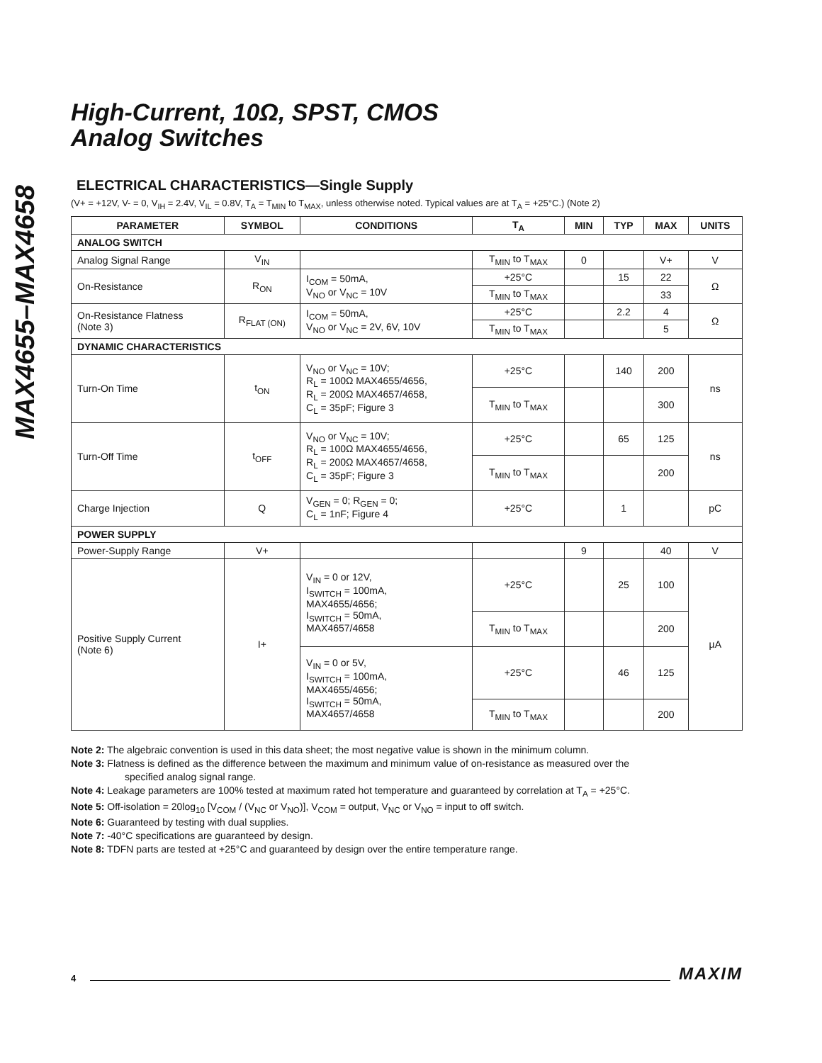MAX4655–MAX4658
High-Current, 10Ω, SPST, CMOS
Analog Switches
ELECTRICAL CHARACTERISTICS—Single Supply
(V+ = +12V, V- = 0, V<sub>IH</sub> = 2.4V, V<sub>IL</sub> = 0.8V, T<sub>A</sub> = T<sub>MIN</sub> to T<sub>MAX</sub>, unless otherwise noted. Typical values are at T<sub>A</sub> = +25°C.) (Note 2)
| PARAMETER | SYMBOL | CONDITIONS | T<sub>A</sub> | MIN | TYP | MAX | UNITS |
| --- | --- | --- | --- | --- | --- | --- | --- |
| ANALOG SWITCH | | | | | | | |
| Analog Signal Range | V<sub>IN</sub> | | T<sub>MIN</sub> to T<sub>MAX</sub> | 0 | | V+ | V |
| On-Resistance | R<sub>ON</sub> | I<sub>COM</sub> = 50mA, V<sub>NO</sub> or V<sub>NC</sub> = 10V | +25°C | | 15 | 22 | Ω |
| | | | T<sub>MIN</sub> to T<sub>MAX</sub> | | | 33 | |
| On-Resistance Flatness (Note 3) | R<sub>FLAT (ON)</sub> | I<sub>COM</sub> = 50mA, V<sub>NO</sub> or V<sub>NC</sub> = 2V, 6V, 10V | +25°C | | 2.2 | 4 | Ω |
| | | | T<sub>MIN</sub> to T<sub>MAX</sub> | | | 5 | |
| DYNAMIC CHARACTERISTICS | | | | | | | |
| Turn-On Time | t<sub>ON</sub> | V<sub>NO</sub> or V<sub>NC</sub> = 10V; R<sub>L</sub> = 100Ω MAX4655/4656, R<sub>L</sub> = 200Ω MAX4657/4658, C<sub>L</sub> = 35pF; Figure 3 | +25°C | | 140 | 200 | ns |
| | | | T<sub>MIN</sub> to T<sub>MAX</sub> | | | 300 | |
| Turn-Off Time | t<sub>OFF</sub> | V<sub>NO</sub> or V<sub>NC</sub> = 10V; R<sub>L</sub> = 100Ω MAX4655/4656, R<sub>L</sub> = 200Ω MAX4657/4658, C<sub>L</sub> = 35pF; Figure 3 | +25°C | | 65 | 125 | ns |
| | | | T<sub>MIN</sub> to T<sub>MAX</sub> | | | 200 | |
| Charge Injection | Q | V<sub>GEN</sub> = 0; R<sub>GEN</sub> = 0; C<sub>L</sub> = 1nF; Figure 4 | +25°C | | 1 | | pC |
| POWER SUPPLY | | | | | | | |
| Power-Supply Range | V+ | | | 9 | | 40 | V |
| Positive Supply Current (Note 6) | I+ | V<sub>IN</sub> = 0 or 12V, I<sub>SWITCH</sub> = 100mA, MAX4655/4656; I<sub>SWITCH</sub> = 50mA, MAX4657/4658 | +25°C | | 25 | 100 | µA |
| | | | T<sub>MIN</sub> to T<sub>MAX</sub> | | | 200 | |
| | | V<sub>IN</sub> = 0 or 5V, I<sub>SWITCH</sub> = 100mA, MAX4655/4656; I<sub>SWITCH</sub> = 50mA, MAX4657/4658 | +25°C | | 46 | 125 | |
| | | | T<sub>MIN</sub> to T<sub>MAX</sub> | | | 200 | |
Note 2: The algebraic convention is used in this data sheet; the most negative value is shown in the minimum column.
Note 3: Flatness is defined as the difference between the maximum and minimum value of on-resistance as measured over the
specified analog signal range.
Note 4: Leakage parameters are 100% tested at maximum rated hot temperature and guaranteed by correlation at T<sub>A</sub> = +25°C.
Note 5: Off-isolation = 20log<sub>10</sub> [V<sub>COM</sub> / (V<sub>NC</sub> or V<sub>NO</sub>)], V<sub>COM</sub> = output, V<sub>NC</sub> or V<sub>NO</sub> = input to off switch.
Note 6: Guaranteed by testing with dual supplies.
Note 7: -40°C specifications are guaranteed by design.
Note 8: TDFN parts are tested at +25°C and guaranteed by design over the entire temperature range.
4 MAXIM